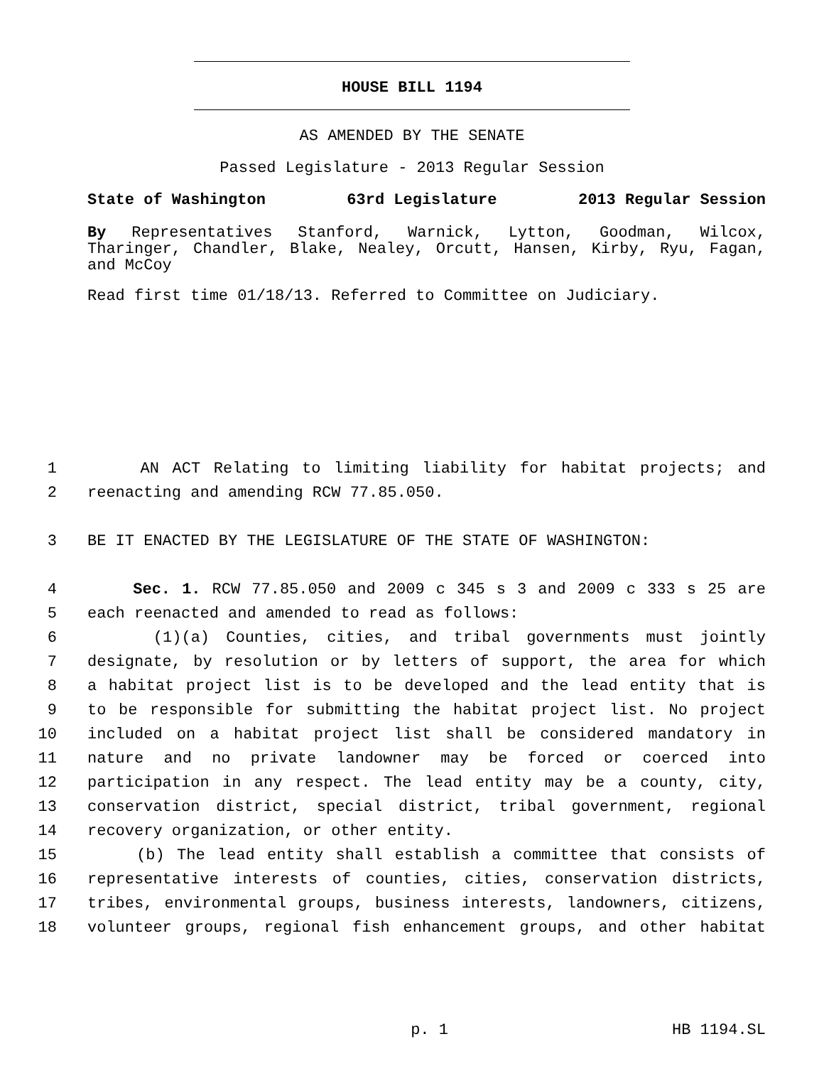HOUSE BILL 1194
AS AMENDED BY THE SENATE
Passed Legislature - 2013 Regular Session
State of Washington 63rd Legislature 2013 Regular Session
By Representatives Stanford, Warnick, Lytton, Goodman, Wilcox, Tharinger, Chandler, Blake, Nealey, Orcutt, Hansen, Kirby, Ryu, Fagan, and McCoy
Read first time 01/18/13. Referred to Committee on Judiciary.
1 AN ACT Relating to limiting liability for habitat projects; and
2 reenacting and amending RCW 77.85.050.
3 BE IT ENACTED BY THE LEGISLATURE OF THE STATE OF WASHINGTON:
4 Sec. 1. RCW 77.85.050 and 2009 c 345 s 3 and 2009 c 333 s 25 are
5 each reenacted and amended to read as follows:
6 (1)(a) Counties, cities, and tribal governments must jointly
7 designate, by resolution or by letters of support, the area for which
8 a habitat project list is to be developed and the lead entity that is
9 to be responsible for submitting the habitat project list. No project
10 included on a habitat project list shall be considered mandatory in
11 nature and no private landowner may be forced or coerced into
12 participation in any respect. The lead entity may be a county, city,
13 conservation district, special district, tribal government, regional
14 recovery organization, or other entity.
15 (b) The lead entity shall establish a committee that consists of
16 representative interests of counties, cities, conservation districts,
17 tribes, environmental groups, business interests, landowners, citizens,
18 volunteer groups, regional fish enhancement groups, and other habitat
p. 1 HB 1194.SL